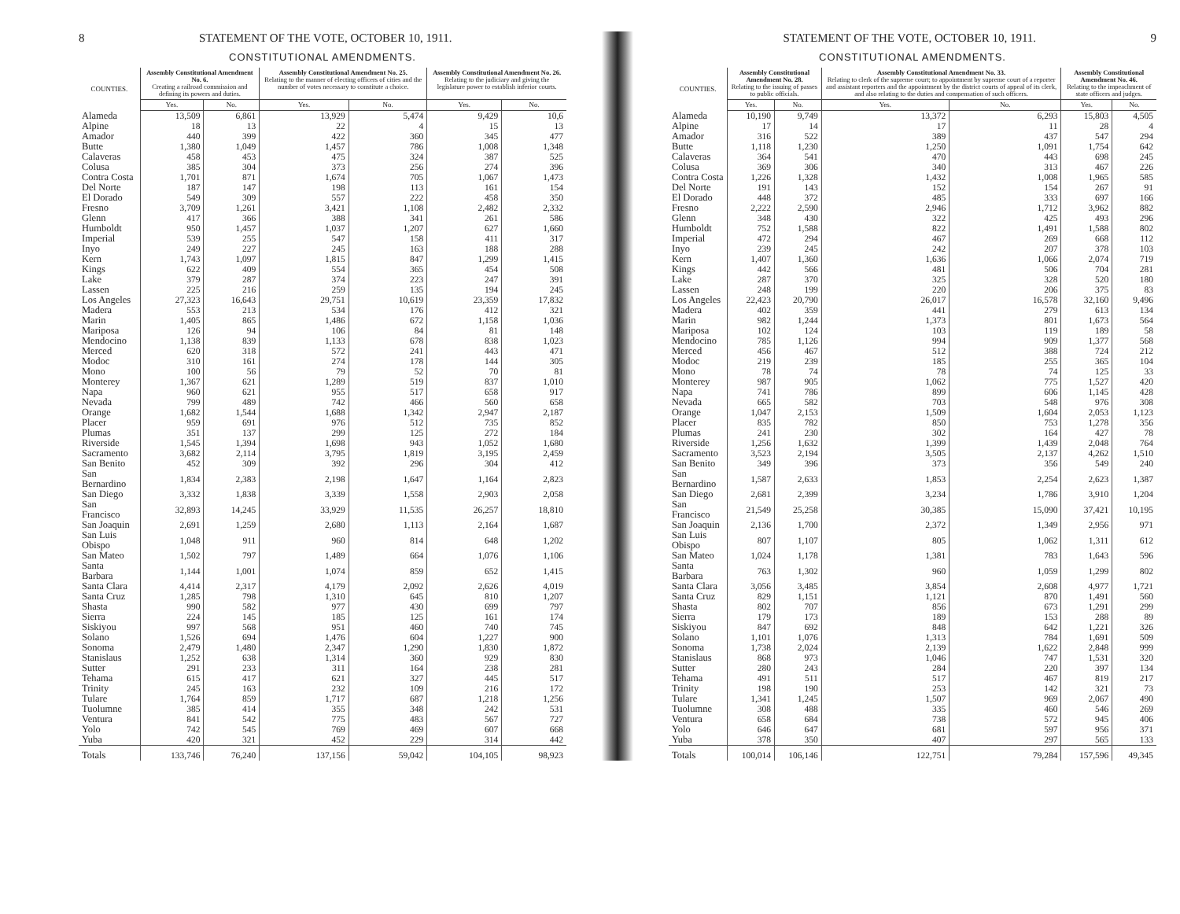8 STATEMENT OF THE VOTE, OCTOBER 10, 1911.
CONSTITUTIONAL AMENDMENTS.
| COUNTIES. | Assembly Constitutional Amendment No. 6. Creating a railroad commission and defining its powers and duties. | | Assembly Constitutional Amendment No. 25. Relating to the manner of electing officers of cities and the number of votes necessary to constitute a choice. | | Assembly Constitutional Amendment No. 26. Relating to the judiciary and giving the legislature power to establish inferior courts. | |
| --- | --- | --- | --- | --- | --- | --- |
| | Yes. | No. | Yes. | No. | Yes. | No. |
| Alameda | 13,509 | 6,861 | 13,929 | 5,474 | 9,429 | 10,6 |
| Alpine | 18 | 13 | 22 | 4 | 15 | 13 |
| Amador | 440 | 399 | 422 | 360 | 345 | 477 |
| Butte | 1,380 | 1,049 | 1,457 | 786 | 1,008 | 1,348 |
| Calaveras | 458 | 453 | 475 | 324 | 387 | 525 |
| Colusa | 385 | 304 | 373 | 256 | 274 | 396 |
| Contra Costa | 1,701 | 871 | 1,674 | 705 | 1,067 | 1,473 |
| Del Norte | 187 | 147 | 198 | 113 | 161 | 154 |
| El Dorado | 549 | 309 | 557 | 222 | 458 | 350 |
| Fresno | 3,709 | 1,261 | 3,421 | 1,108 | 2,482 | 2,332 |
| Glenn | 417 | 366 | 388 | 341 | 261 | 586 |
| Humboldt | 950 | 1,457 | 1,037 | 1,207 | 627 | 1,660 |
| Imperial | 539 | 255 | 547 | 158 | 411 | 317 |
| Inyo | 249 | 227 | 245 | 163 | 188 | 288 |
| Kern | 1,743 | 1,097 | 1,815 | 847 | 1,299 | 1,415 |
| Kings | 622 | 409 | 554 | 365 | 454 | 508 |
| Lake | 379 | 287 | 374 | 223 | 247 | 391 |
| Lassen | 225 | 216 | 259 | 135 | 194 | 245 |
| Los Angeles | 27,323 | 16,643 | 29,751 | 10,619 | 23,359 | 17,832 |
| Madera | 553 | 213 | 534 | 176 | 412 | 321 |
| Marin | 1,405 | 865 | 1,486 | 672 | 1,158 | 1,036 |
| Mariposa | 126 | 94 | 106 | 84 | 81 | 148 |
| Mendocino | 1,138 | 839 | 1,133 | 678 | 838 | 1,023 |
| Merced | 620 | 318 | 572 | 241 | 443 | 471 |
| Modoc | 310 | 161 | 274 | 178 | 144 | 305 |
| Mono | 100 | 56 | 79 | 52 | 70 | 81 |
| Monterey | 1,367 | 621 | 1,289 | 519 | 837 | 1,010 |
| Napa | 960 | 621 | 955 | 517 | 658 | 917 |
| Nevada | 799 | 489 | 742 | 466 | 560 | 658 |
| Orange | 1,682 | 1,544 | 1,688 | 1,342 | 2,947 | 2,187 |
| Placer | 959 | 691 | 976 | 512 | 735 | 852 |
| Plumas | 351 | 137 | 299 | 125 | 272 | 184 |
| Riverside | 1,545 | 1,394 | 1,698 | 943 | 1,052 | 1,680 |
| Sacramento | 3,682 | 2,114 | 3,795 | 1,819 | 3,195 | 2,459 |
| San Benito | 452 | 309 | 392 | 296 | 304 | 412 |
| San Bernardino | 1,834 | 2,383 | 2,198 | 1,647 | 1,164 | 2,823 |
| San Diego | 3,332 | 1,838 | 3,339 | 1,558 | 2,903 | 2,058 |
| San Francisco | 32,893 | 14,245 | 33,929 | 11,535 | 26,257 | 18,810 |
| San Joaquin | 2,691 | 1,259 | 2,680 | 1,113 | 2,164 | 1,687 |
| San Luis Obispo | 1,048 | 911 | 960 | 814 | 648 | 1,202 |
| San Mateo | 1,502 | 797 | 1,489 | 664 | 1,076 | 1,106 |
| Santa Barbara | 1,144 | 1,001 | 1,074 | 859 | 652 | 1,415 |
| Santa Clara | 4,414 | 2,317 | 4,179 | 2,092 | 2,626 | 4,019 |
| Santa Cruz | 1,285 | 798 | 1,310 | 645 | 810 | 1,207 |
| Shasta | 990 | 582 | 977 | 430 | 699 | 797 |
| Sierra | 224 | 145 | 185 | 125 | 161 | 174 |
| Siskiyou | 997 | 568 | 951 | 460 | 740 | 745 |
| Solano | 1,526 | 694 | 1,476 | 604 | 1,227 | 900 |
| Sonoma | 2,479 | 1,480 | 2,347 | 1,290 | 1,830 | 1,872 |
| Stanislaus | 1,252 | 638 | 1,314 | 360 | 929 | 830 |
| Sutter | 291 | 233 | 311 | 164 | 238 | 281 |
| Tehama | 615 | 417 | 621 | 327 | 445 | 517 |
| Trinity | 245 | 163 | 232 | 109 | 216 | 172 |
| Tulare | 1,764 | 859 | 1,717 | 687 | 1,218 | 1,256 |
| Tuolumne | 385 | 414 | 355 | 348 | 242 | 531 |
| Ventura | 841 | 542 | 775 | 483 | 567 | 727 |
| Yolo | 742 | 545 | 769 | 469 | 607 | 668 |
| Yuba | 420 | 321 | 452 | 229 | 314 | 442 |
| Totals | 133,746 | 76,240 | 137,156 | 59,042 | 104,105 | 98,923 |
STATEMENT OF THE VOTE, OCTOBER 10, 1911. 9
CONSTITUTIONAL AMENDMENTS.
| COUNTIES. | Assembly Constitutional Amendment No. 28. Relating to the issuing of passes to public officials. | | Assembly Constitutional Amendment No. 33. Relating to clerk of the supreme court; to appointment by supreme court of a reporter and assistant reporters and the appointment by the district courts of appeal of its clerk, and also relating to the duties and compensation of such officers. | | Assembly Constitutional Amendment No. 46. Relating to the impeachment of state officers and judges. | |
| --- | --- | --- | --- | --- | --- | --- |
| | Yes. | No. | Yes. | No. | Yes. | No. |
| Alameda | 10,190 | 9,749 | 13,372 | 6,293 | 15,803 | 4,505 |
| Alpine | 17 | 14 | 17 | 11 | 28 | 4 |
| Amador | 316 | 522 | 389 | 437 | 547 | 294 |
| Butte | 1,118 | 1,230 | 1,250 | 1,091 | 1,754 | 642 |
| Calaveras | 364 | 541 | 470 | 443 | 698 | 245 |
| Colusa | 369 | 306 | 340 | 313 | 467 | 226 |
| Contra Costa | 1,226 | 1,328 | 1,432 | 1,008 | 1,965 | 585 |
| Del Norte | 191 | 143 | 152 | 154 | 267 | 91 |
| El Dorado | 448 | 372 | 485 | 333 | 697 | 166 |
| Fresno | 2,222 | 2,590 | 2,946 | 1,712 | 3,962 | 882 |
| Glenn | 348 | 430 | 322 | 425 | 493 | 296 |
| Humboldt | 752 | 1,588 | 822 | 1,491 | 1,588 | 802 |
| Imperial | 472 | 294 | 467 | 269 | 668 | 112 |
| Inyo | 239 | 245 | 242 | 207 | 378 | 103 |
| Kern | 1,407 | 1,360 | 1,636 | 1,066 | 2,074 | 719 |
| Kings | 442 | 566 | 481 | 506 | 704 | 281 |
| Lake | 287 | 370 | 325 | 328 | 520 | 180 |
| Lassen | 248 | 199 | 220 | 206 | 375 | 83 |
| Los Angeles | 22,423 | 20,790 | 26,017 | 16,578 | 32,160 | 9,496 |
| Madera | 402 | 359 | 441 | 279 | 613 | 134 |
| Marin | 982 | 1,244 | 1,373 | 801 | 1,673 | 564 |
| Mariposa | 102 | 124 | 103 | 119 | 189 | 58 |
| Mendocino | 785 | 1,126 | 994 | 909 | 1,377 | 568 |
| Merced | 456 | 467 | 512 | 388 | 724 | 212 |
| Modoc | 219 | 239 | 185 | 255 | 365 | 104 |
| Mono | 78 | 74 | 78 | 74 | 125 | 33 |
| Monterey | 987 | 905 | 1,062 | 775 | 1,527 | 420 |
| Napa | 741 | 786 | 899 | 606 | 1,145 | 428 |
| Nevada | 665 | 582 | 703 | 548 | 976 | 308 |
| Orange | 1,047 | 2,153 | 1,509 | 1,604 | 2,053 | 1,123 |
| Placer | 835 | 782 | 850 | 753 | 1,278 | 356 |
| Plumas | 241 | 230 | 302 | 164 | 427 | 78 |
| Riverside | 1,256 | 1,632 | 1,399 | 1,439 | 2,048 | 764 |
| Sacramento | 3,523 | 2,194 | 3,505 | 2,137 | 4,262 | 1,510 |
| San Benito | 349 | 396 | 373 | 356 | 549 | 240 |
| San Bernardino | 1,587 | 2,633 | 1,853 | 2,254 | 2,623 | 1,387 |
| San Diego | 2,681 | 2,399 | 3,234 | 1,786 | 3,910 | 1,204 |
| San Francisco | 21,549 | 25,258 | 30,385 | 15,090 | 37,421 | 10,195 |
| San Joaquin | 2,136 | 1,700 | 2,372 | 1,349 | 2,956 | 971 |
| San Luis Obispo | 807 | 1,107 | 805 | 1,062 | 1,311 | 612 |
| San Mateo | 1,024 | 1,178 | 1,381 | 783 | 1,643 | 596 |
| Santa Barbara | 763 | 1,302 | 960 | 1,059 | 1,299 | 802 |
| Santa Clara | 3,056 | 3,485 | 3,854 | 2,608 | 4,977 | 1,721 |
| Santa Cruz | 829 | 1,151 | 1,121 | 870 | 1,491 | 560 |
| Shasta | 802 | 707 | 856 | 673 | 1,291 | 299 |
| Sierra | 179 | 173 | 189 | 153 | 288 | 89 |
| Siskiyou | 847 | 692 | 848 | 642 | 1,221 | 326 |
| Solano | 1,101 | 1,076 | 1,313 | 784 | 1,691 | 509 |
| Sonoma | 1,738 | 2,024 | 2,139 | 1,622 | 2,848 | 999 |
| Stanislaus | 868 | 973 | 1,046 | 747 | 1,531 | 320 |
| Sutter | 280 | 243 | 284 | 220 | 397 | 134 |
| Tehama | 491 | 511 | 517 | 467 | 819 | 217 |
| Trinity | 198 | 190 | 253 | 142 | 321 | 73 |
| Tulare | 1,341 | 1,245 | 1,507 | 969 | 2,067 | 490 |
| Tuolumne | 308 | 488 | 335 | 460 | 546 | 269 |
| Ventura | 658 | 684 | 738 | 572 | 945 | 406 |
| Yolo | 646 | 647 | 681 | 597 | 956 | 371 |
| Yuba | 378 | 350 | 407 | 297 | 565 | 133 |
| Totals | 100,014 | 106,146 | 122,751 | 79,284 | 157,596 | 49,345 |